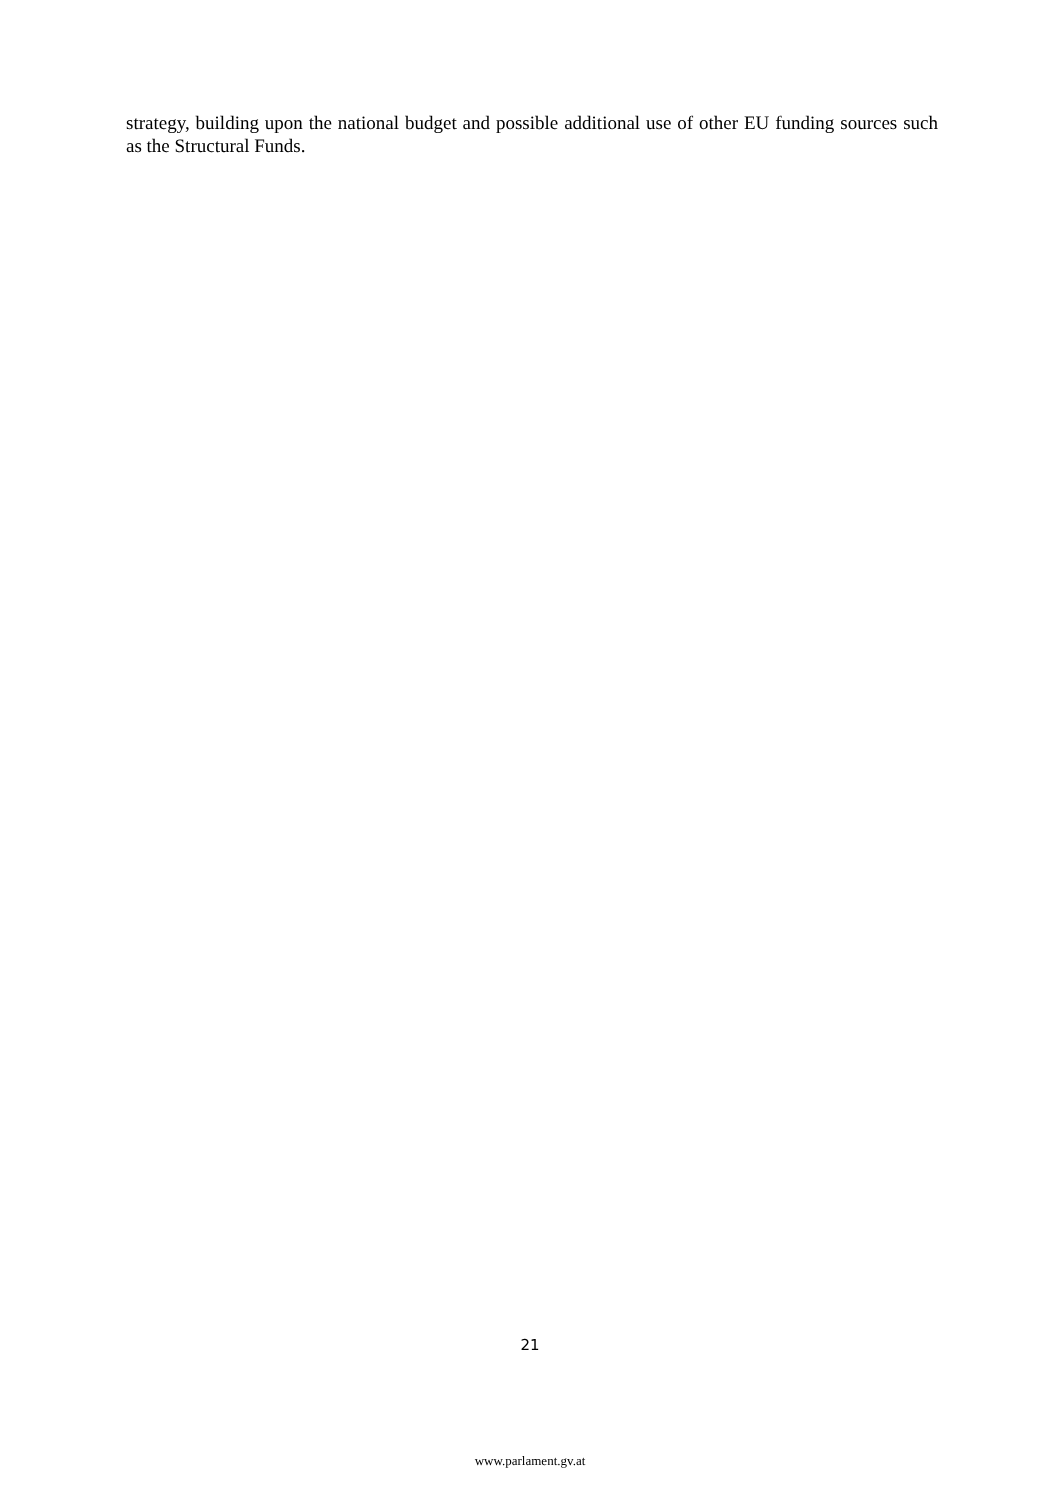strategy, building upon the national budget and possible additional use of other EU funding sources such as the Structural Funds.
21
www.parlament.gv.at